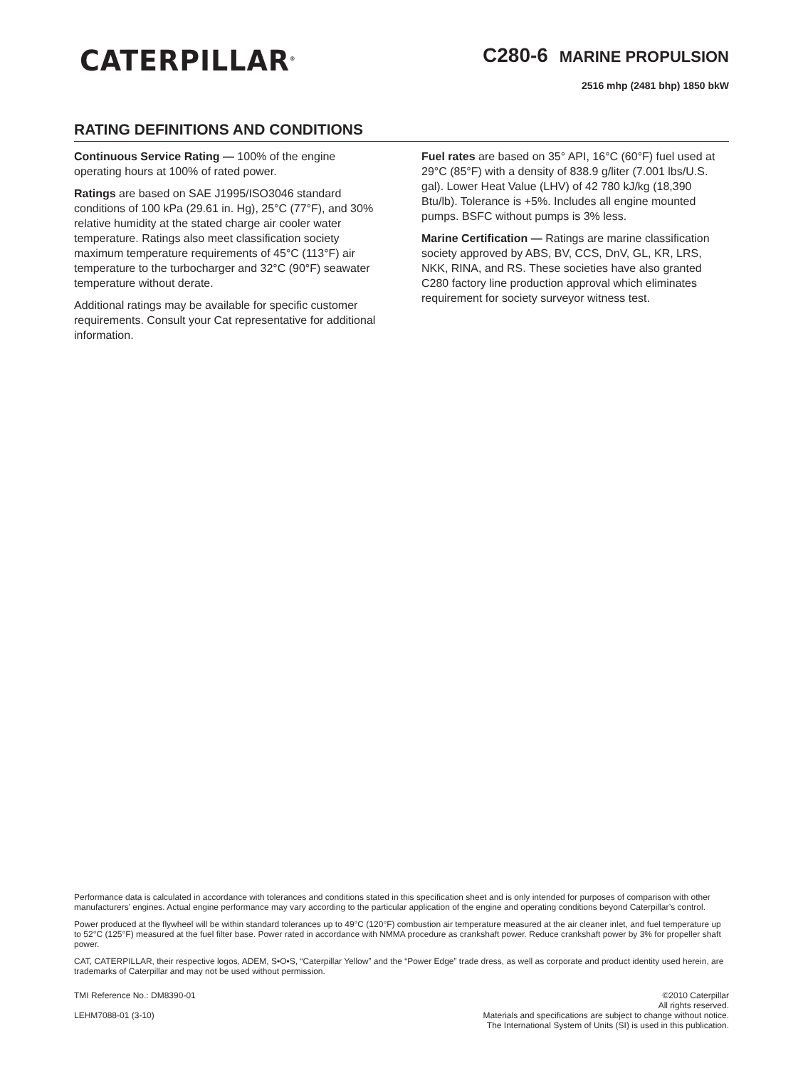CATERPILLAR<sup>®</sup>
C280-6 MARINE PROPULSION
2516 mhp (2481 bhp) 1850 bkW
RATING DEFINITIONS AND CONDITIONS
Continuous Service Rating — 100% of the engine operating hours at 100% of rated power.
Ratings are based on SAE J1995/ISO3046 standard conditions of 100 kPa (29.61 in. Hg), 25°C (77°F), and 30% relative humidity at the stated charge air cooler water temperature. Ratings also meet classification society maximum temperature requirements of 45°C (113°F) air temperature to the turbocharger and 32°C (90°F) seawater temperature without derate.
Additional ratings may be available for specific customer requirements. Consult your Cat representative for additional information.
Fuel rates are based on 35° API, 16°C (60°F) fuel used at 29°C (85°F) with a density of 838.9 g/liter (7.001 lbs/U.S. gal). Lower Heat Value (LHV) of 42 780 kJ/kg (18,390 Btu/lb). Tolerance is +5%. Includes all engine mounted pumps. BSFC without pumps is 3% less.
Marine Certification — Ratings are marine classification society approved by ABS, BV, CCS, DnV, GL, KR, LRS, NKK, RINA, and RS. These societies have also granted C280 factory line production approval which eliminates requirement for society surveyor witness test.
Performance data is calculated in accordance with tolerances and conditions stated in this specification sheet and is only intended for purposes of comparison with other manufacturers’ engines. Actual engine performance may vary according to the particular application of the engine and operating conditions beyond Caterpillar’s control.
Power produced at the flywheel will be within standard tolerances up to 49°C (120°F) combustion air temperature measured at the air cleaner inlet, and fuel temperature up to 52°C (125°F) measured at the fuel filter base. Power rated in accordance with NMMA procedure as crankshaft power. Reduce crankshaft power by 3% for propeller shaft power.
CAT, CATERPILLAR, their respective logos, ADEM, S•O•S, “Caterpillar Yellow” and the “Power Edge” trade dress, as well as corporate and product identity used herein, are trademarks of Caterpillar and may not be used without permission.
TMI Reference No.: DM8390-01
LEHM7088-01 (3-10)
©2010 Caterpillar
All rights reserved.
Materials and specifications are subject to change without notice.
The International System of Units (SI) is used in this publication.